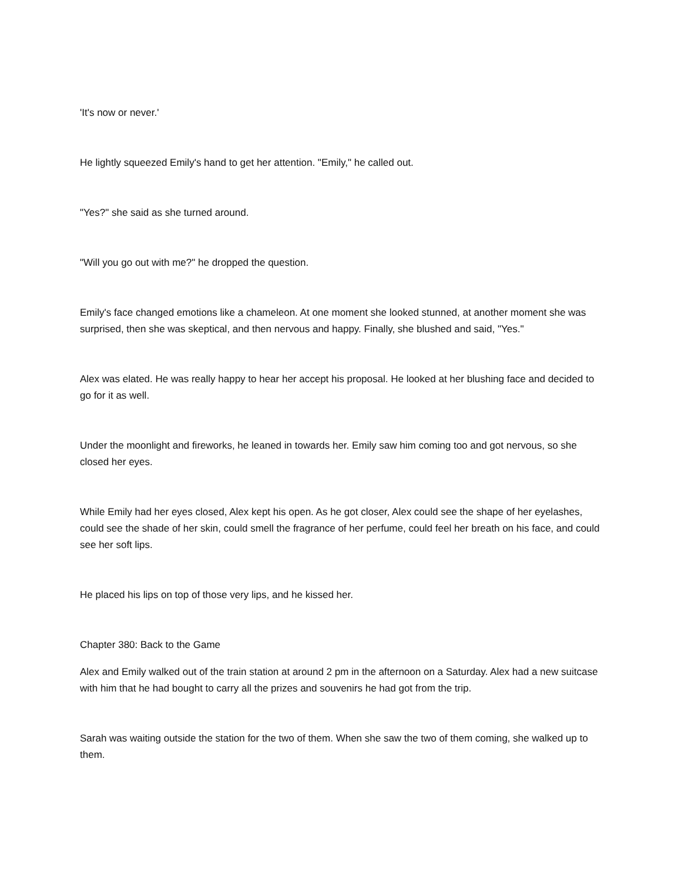'It's now or never.'
He lightly squeezed Emily's hand to get her attention. "Emily," he called out.
"Yes?" she said as she turned around.
"Will you go out with me?" he dropped the question.
Emily's face changed emotions like a chameleon. At one moment she looked stunned, at another moment she was surprised, then she was skeptical, and then nervous and happy. Finally, she blushed and said, "Yes."
Alex was elated. He was really happy to hear her accept his proposal. He looked at her blushing face and decided to go for it as well.
Under the moonlight and fireworks, he leaned in towards her. Emily saw him coming too and got nervous, so she closed her eyes.
While Emily had her eyes closed, Alex kept his open. As he got closer, Alex could see the shape of her eyelashes, could see the shade of her skin, could smell the fragrance of her perfume, could feel her breath on his face, and could see her soft lips.
He placed his lips on top of those very lips, and he kissed her.
Chapter 380: Back to the Game
Alex and Emily walked out of the train station at around 2 pm in the afternoon on a Saturday. Alex had a new suitcase with him that he had bought to carry all the prizes and souvenirs he had got from the trip.
Sarah was waiting outside the station for the two of them. When she saw the two of them coming, she walked up to them.